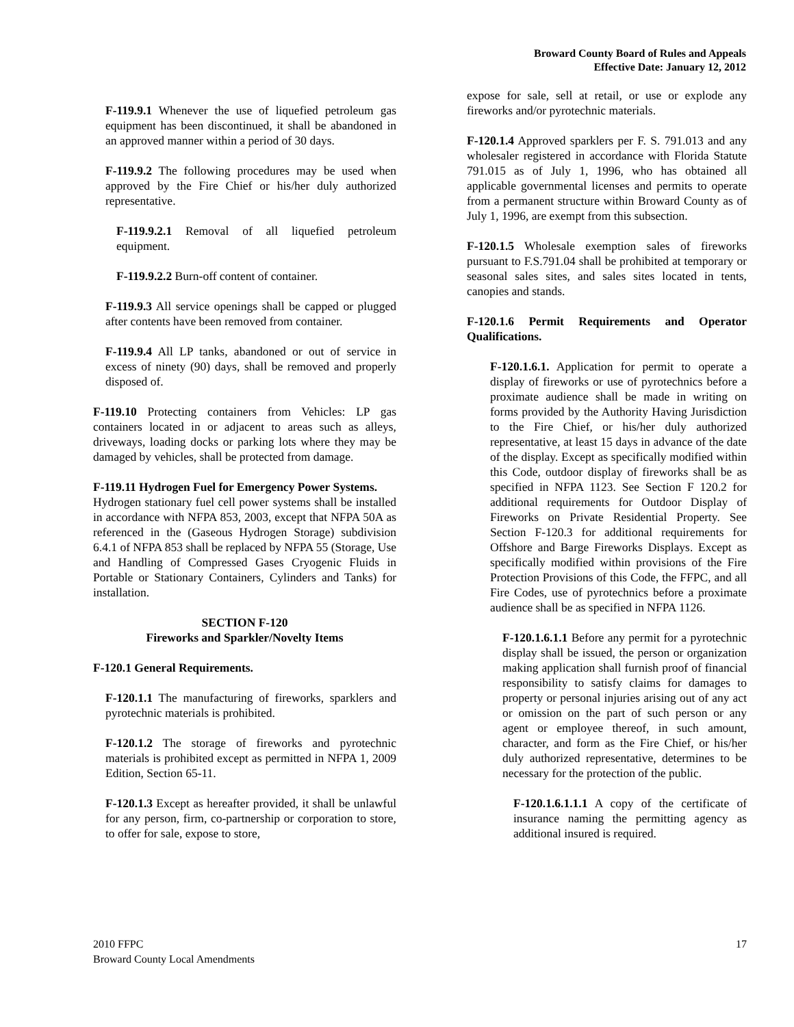Broward County Board of Rules and Appeals
Effective Date: January 12, 2012
F-119.9.1 Whenever the use of liquefied petroleum gas equipment has been discontinued, it shall be abandoned in an approved manner within a period of 30 days.
F-119.9.2 The following procedures may be used when approved by the Fire Chief or his/her duly authorized representative.
F-119.9.2.1 Removal of all liquefied petroleum equipment.
F-119.9.2.2 Burn-off content of container.
F-119.9.3 All service openings shall be capped or plugged after contents have been removed from container.
F-119.9.4 All LP tanks, abandoned or out of service in excess of ninety (90) days, shall be removed and properly disposed of.
F-119.10 Protecting containers from Vehicles: LP gas containers located in or adjacent to areas such as alleys, driveways, loading docks or parking lots where they may be damaged by vehicles, shall be protected from damage.
F-119.11 Hydrogen Fuel for Emergency Power Systems.
Hydrogen stationary fuel cell power systems shall be installed in accordance with NFPA 853, 2003, except that NFPA 50A as referenced in the (Gaseous Hydrogen Storage) subdivision 6.4.1 of NFPA 853 shall be replaced by NFPA 55 (Storage, Use and Handling of Compressed Gases Cryogenic Fluids in Portable or Stationary Containers, Cylinders and Tanks) for installation.
SECTION F-120
Fireworks and Sparkler/Novelty Items
F-120.1 General Requirements.
F-120.1.1 The manufacturing of fireworks, sparklers and pyrotechnic materials is prohibited.
F-120.1.2 The storage of fireworks and pyrotechnic materials is prohibited except as permitted in NFPA 1, 2009 Edition, Section 65-11.
F-120.1.3 Except as hereafter provided, it shall be unlawful for any person, firm, co-partnership or corporation to store, to offer for sale, expose to store,
expose for sale, sell at retail, or use or explode any fireworks and/or pyrotechnic materials.
F-120.1.4 Approved sparklers per F. S. 791.013 and any wholesaler registered in accordance with Florida Statute 791.015 as of July 1, 1996, who has obtained all applicable governmental licenses and permits to operate from a permanent structure within Broward County as of July 1, 1996, are exempt from this subsection.
F-120.1.5 Wholesale exemption sales of fireworks pursuant to F.S.791.04 shall be prohibited at temporary or seasonal sales sites, and sales sites located in tents, canopies and stands.
F-120.1.6 Permit Requirements and Operator Qualifications.
F-120.1.6.1. Application for permit to operate a display of fireworks or use of pyrotechnics before a proximate audience shall be made in writing on forms provided by the Authority Having Jurisdiction to the Fire Chief, or his/her duly authorized representative, at least 15 days in advance of the date of the display. Except as specifically modified within this Code, outdoor display of fireworks shall be as specified in NFPA 1123. See Section F 120.2 for additional requirements for Outdoor Display of Fireworks on Private Residential Property. See Section F-120.3 for additional requirements for Offshore and Barge Fireworks Displays. Except as specifically modified within provisions of the Fire Protection Provisions of this Code, the FFPC, and all Fire Codes, use of pyrotechnics before a proximate audience shall be as specified in NFPA 1126.
F-120.1.6.1.1 Before any permit for a pyrotechnic display shall be issued, the person or organization making application shall furnish proof of financial responsibility to satisfy claims for damages to property or personal injuries arising out of any act or omission on the part of such person or any agent or employee thereof, in such amount, character, and form as the Fire Chief, or his/her duly authorized representative, determines to be necessary for the protection of the public.
F-120.1.6.1.1.1 A copy of the certificate of insurance naming the permitting agency as additional insured is required.
2010 FFPC
Broward County Local Amendments
17